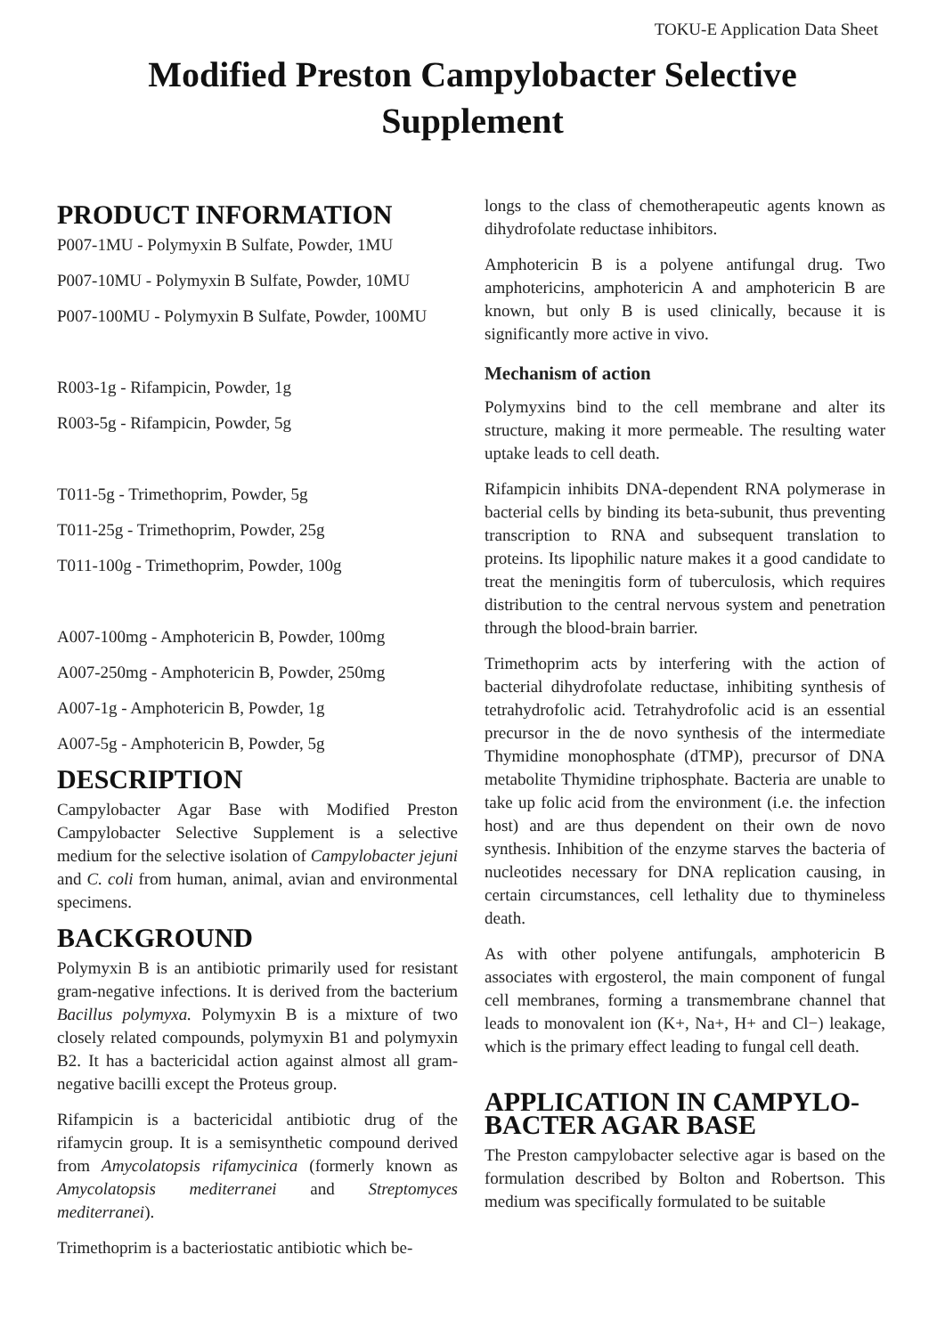TOKU-E Application Data Sheet
Modified Preston Campylobacter Selective
Supplement
PRODUCT INFORMATION
P007-1MU - Polymyxin B Sulfate, Powder, 1MU
P007-10MU - Polymyxin B Sulfate, Powder, 10MU
P007-100MU - Polymyxin B Sulfate, Powder, 100MU
R003-1g - Rifampicin, Powder, 1g
R003-5g - Rifampicin, Powder, 5g
T011-5g - Trimethoprim, Powder, 5g
T011-25g - Trimethoprim, Powder, 25g
T011-100g - Trimethoprim, Powder, 100g
A007-100mg - Amphotericin B, Powder, 100mg
A007-250mg - Amphotericin B, Powder, 250mg
A007-1g - Amphotericin B, Powder, 1g
A007-5g - Amphotericin B, Powder, 5g
DESCRIPTION
Campylobacter Agar Base with Modified Preston Campylobacter Selective Supplement is a selective medium for the selective isolation of Campylobacter jejuni and C. coli from human, animal, avian and environmental specimens.
BACKGROUND
Polymyxin B is an antibiotic primarily used for resistant gram-negative infections. It is derived from the bacterium Bacillus polymyxa. Polymyxin B is a mixture of two closely related compounds, polymyxin B1 and polymyxin B2. It has a bactericidal action against almost all gram-negative bacilli except the Proteus group.
Rifampicin is a bactericidal antibiotic drug of the rifamycin group. It is a semisynthetic compound derived from Amycolatopsis rifamycinica (formerly known as Amycolatopsis mediterranei and Streptomyces mediterranei).
Trimethoprim is a bacteriostatic antibiotic which be-
longs to the class of chemotherapeutic agents known as dihydrofolate reductase inhibitors.
Amphotericin B is a polyene antifungal drug. Two amphotericins, amphotericin A and amphotericin B are known, but only B is used clinically, because it is significantly more active in vivo.
Mechanism of action
Polymyxins bind to the cell membrane and alter its structure, making it more permeable. The resulting water uptake leads to cell death.
Rifampicin inhibits DNA-dependent RNA polymerase in bacterial cells by binding its beta-subunit, thus preventing transcription to RNA and subsequent translation to proteins. Its lipophilic nature makes it a good candidate to treat the meningitis form of tuberculosis, which requires distribution to the central nervous system and penetration through the blood-brain barrier.
Trimethoprim acts by interfering with the action of bacterial dihydrofolate reductase, inhibiting synthesis of tetrahydrofolic acid. Tetrahydrofolic acid is an essential precursor in the de novo synthesis of the intermediate Thymidine monophosphate (dTMP), precursor of DNA metabolite Thymidine triphosphate. Bacteria are unable to take up folic acid from the environment (i.e. the infection host) and are thus dependent on their own de novo synthesis. Inhibition of the enzyme starves the bacteria of nucleotides necessary for DNA replication causing, in certain circumstances, cell lethality due to thymineless death.
As with other polyene antifungals, amphotericin B associates with ergosterol, the main component of fungal cell membranes, forming a transmembrane channel that leads to monovalent ion (K+, Na+, H+ and Cl−) leakage, which is the primary effect leading to fungal cell death.
APPLICATION IN CAMPYLO-BACTER AGAR BASE
The Preston campylobacter selective agar is based on the formulation described by Bolton and Robertson. This medium was specifically formulated to be suitable